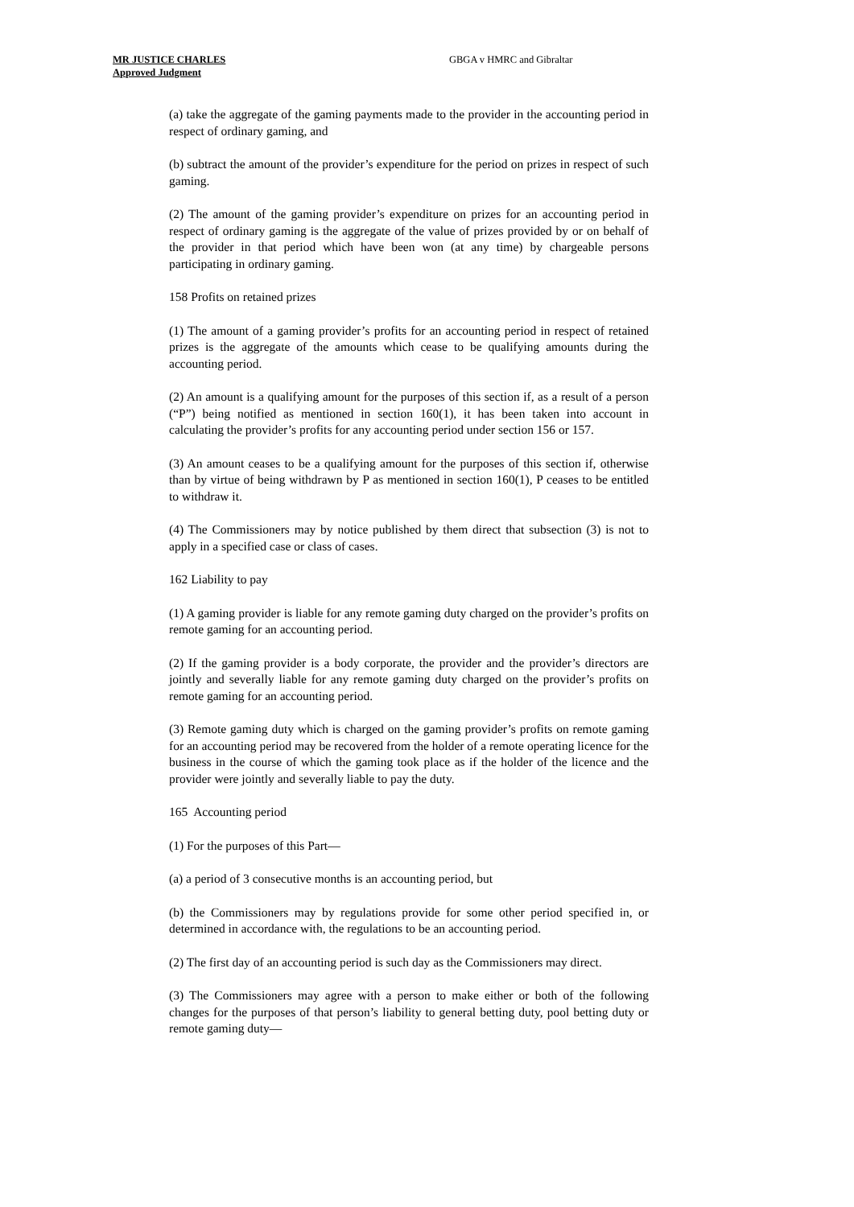MR JUSTICE CHARLES
Approved Judgment
GBGA v HMRC and Gibraltar
(a) take the aggregate of the gaming payments made to the provider in the accounting period in respect of ordinary gaming, and
(b) subtract the amount of the provider’s expenditure for the period on prizes in respect of such gaming.
(2) The amount of the gaming provider’s expenditure on prizes for an accounting period in respect of ordinary gaming is the aggregate of the value of prizes provided by or on behalf of the provider in that period which have been won (at any time) by chargeable persons participating in ordinary gaming.
158 Profits on retained prizes
(1) The amount of a gaming provider’s profits for an accounting period in respect of retained prizes is the aggregate of the amounts which cease to be qualifying amounts during the accounting period.
(2) An amount is a qualifying amount for the purposes of this section if, as a result of a person (“P”) being notified as mentioned in section 160(1), it has been taken into account in calculating the provider’s profits for any accounting period under section 156 or 157.
(3) An amount ceases to be a qualifying amount for the purposes of this section if, otherwise than by virtue of being withdrawn by P as mentioned in section 160(1), P ceases to be entitled to withdraw it.
(4) The Commissioners may by notice published by them direct that subsection (3) is not to apply in a specified case or class of cases.
162 Liability to pay
(1) A gaming provider is liable for any remote gaming duty charged on the provider’s profits on remote gaming for an accounting period.
(2) If the gaming provider is a body corporate, the provider and the provider’s directors are jointly and severally liable for any remote gaming duty charged on the provider’s profits on remote gaming for an accounting period.
(3) Remote gaming duty which is charged on the gaming provider’s profits on remote gaming for an accounting period may be recovered from the holder of a remote operating licence for the business in the course of which the gaming took place as if the holder of the licence and the provider were jointly and severally liable to pay the duty.
165 Accounting period
(1) For the purposes of this Part—
(a) a period of 3 consecutive months is an accounting period, but
(b) the Commissioners may by regulations provide for some other period specified in, or determined in accordance with, the regulations to be an accounting period.
(2) The first day of an accounting period is such day as the Commissioners may direct.
(3) The Commissioners may agree with a person to make either or both of the following changes for the purposes of that person’s liability to general betting duty, pool betting duty or remote gaming duty—